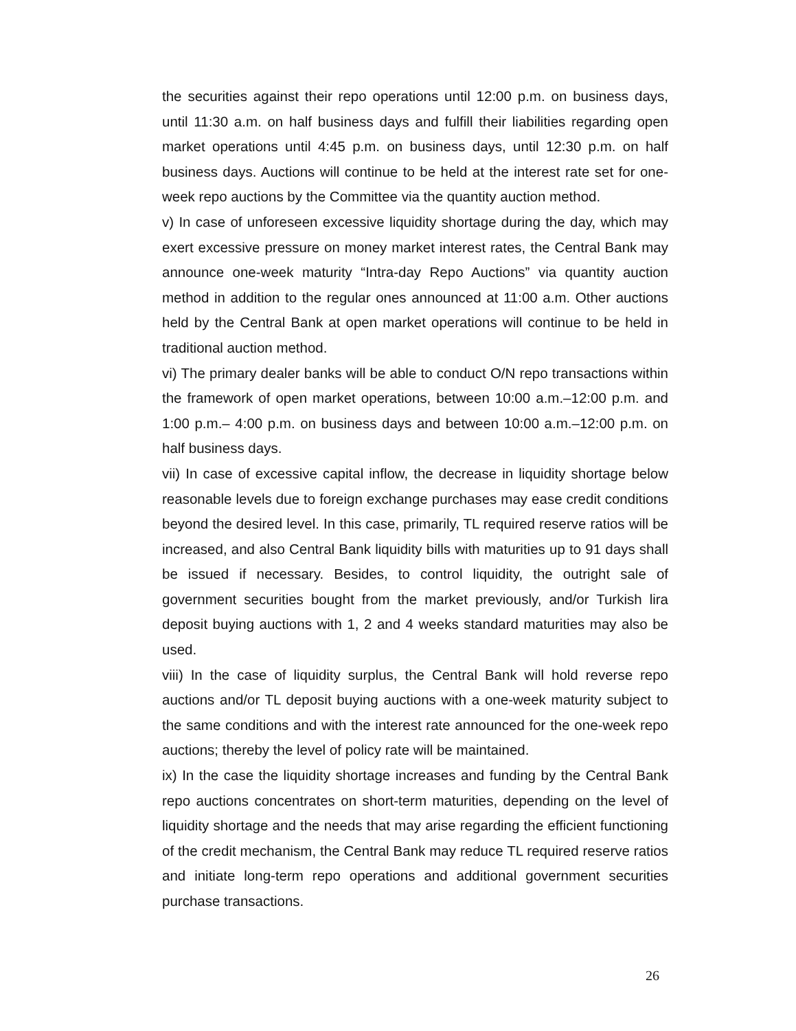the securities against their repo operations until 12:00 p.m. on business days, until 11:30 a.m. on half business days and fulfill their liabilities regarding open market operations until 4:45 p.m. on business days, until 12:30 p.m. on half business days. Auctions will continue to be held at the interest rate set for one-week repo auctions by the Committee via the quantity auction method.
v) In case of unforeseen excessive liquidity shortage during the day, which may exert excessive pressure on money market interest rates, the Central Bank may announce one-week maturity “Intra-day Repo Auctions” via quantity auction method in addition to the regular ones announced at 11:00 a.m. Other auctions held by the Central Bank at open market operations will continue to be held in traditional auction method.
vi) The primary dealer banks will be able to conduct O/N repo transactions within the framework of open market operations, between 10:00 a.m.–12:00 p.m. and 1:00 p.m.– 4:00 p.m. on business days and between 10:00 a.m.–12:00 p.m. on half business days.
vii) In case of excessive capital inflow, the decrease in liquidity shortage below reasonable levels due to foreign exchange purchases may ease credit conditions beyond the desired level. In this case, primarily, TL required reserve ratios will be increased, and also Central Bank liquidity bills with maturities up to 91 days shall be issued if necessary. Besides, to control liquidity, the outright sale of government securities bought from the market previously, and/or Turkish lira deposit buying auctions with 1, 2 and 4 weeks standard maturities may also be used.
viii) In the case of liquidity surplus, the Central Bank will hold reverse repo auctions and/or TL deposit buying auctions with a one-week maturity subject to the same conditions and with the interest rate announced for the one-week repo auctions; thereby the level of policy rate will be maintained.
ix) In the case the liquidity shortage increases and funding by the Central Bank repo auctions concentrates on short-term maturities, depending on the level of liquidity shortage and the needs that may arise regarding the efficient functioning of the credit mechanism, the Central Bank may reduce TL required reserve ratios and initiate long-term repo operations and additional government securities purchase transactions.
26